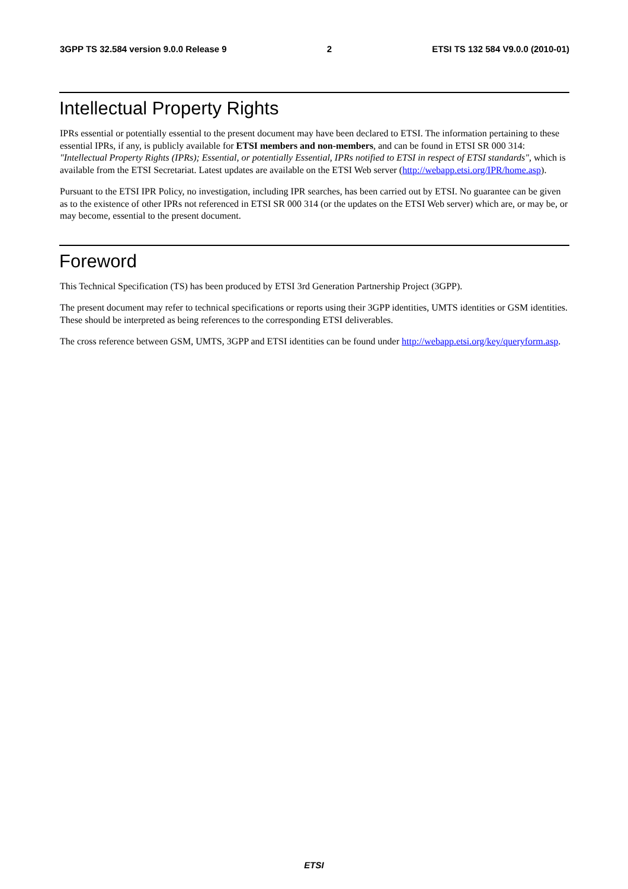3GPP TS 32.584 version 9.0.0 Release 9 2 ETSI TS 132 584 V9.0.0 (2010-01)
Intellectual Property Rights
IPRs essential or potentially essential to the present document may have been declared to ETSI. The information pertaining to these essential IPRs, if any, is publicly available for ETSI members and non-members, and can be found in ETSI SR 000 314: "Intellectual Property Rights (IPRs); Essential, or potentially Essential, IPRs notified to ETSI in respect of ETSI standards", which is available from the ETSI Secretariat. Latest updates are available on the ETSI Web server (http://webapp.etsi.org/IPR/home.asp).
Pursuant to the ETSI IPR Policy, no investigation, including IPR searches, has been carried out by ETSI. No guarantee can be given as to the existence of other IPRs not referenced in ETSI SR 000 314 (or the updates on the ETSI Web server) which are, or may be, or may become, essential to the present document.
Foreword
This Technical Specification (TS) has been produced by ETSI 3rd Generation Partnership Project (3GPP).
The present document may refer to technical specifications or reports using their 3GPP identities, UMTS identities or GSM identities. These should be interpreted as being references to the corresponding ETSI deliverables.
The cross reference between GSM, UMTS, 3GPP and ETSI identities can be found under http://webapp.etsi.org/key/queryform.asp.
ETSI